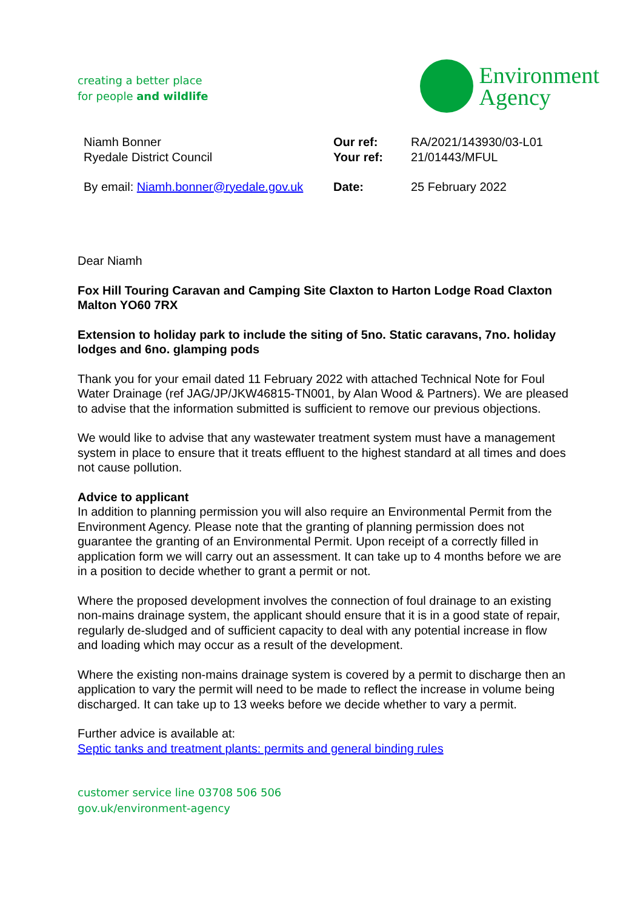creating a better place
for people and wildlife
Environment
Agency
Niamh Bonner
Ryedale District Council
By email: Niamh.bonner@ryedale.gov.uk
Our ref:
Your ref:
Date:
RA/2021/143930/03-L01
21/01443/MFUL
25 February 2022
Dear Niamh
Fox Hill Touring Caravan and Camping Site Claxton to Harton Lodge Road Claxton Malton YO60 7RX
Extension to holiday park to include the siting of 5no. Static caravans, 7no. holiday lodges and 6no. glamping pods
Thank you for your email dated 11 February 2022 with attached Technical Note for Foul Water Drainage (ref JAG/JP/JKW46815-TN001, by Alan Wood & Partners). We are pleased to advise that the information submitted is sufficient to remove our previous objections.
We would like to advise that any wastewater treatment system must have a management system in place to ensure that it treats effluent to the highest standard at all times and does not cause pollution.
Advice to applicant
In addition to planning permission you will also require an Environmental Permit from the Environment Agency. Please note that the granting of planning permission does not guarantee the granting of an Environmental Permit. Upon receipt of a correctly filled in application form we will carry out an assessment. It can take up to 4 months before we are in a position to decide whether to grant a permit or not.
Where the proposed development involves the connection of foul drainage to an existing non-mains drainage system, the applicant should ensure that it is in a good state of repair, regularly de-sludged and of sufficient capacity to deal with any potential increase in flow and loading which may occur as a result of the development.
Where the existing non-mains drainage system is covered by a permit to discharge then an application to vary the permit will need to be made to reflect the increase in volume being discharged. It can take up to 13 weeks before we decide whether to vary a permit.
Further advice is available at:
Septic tanks and treatment plants: permits and general binding rules
customer service line 03708 506 506
gov.uk/environment-agency